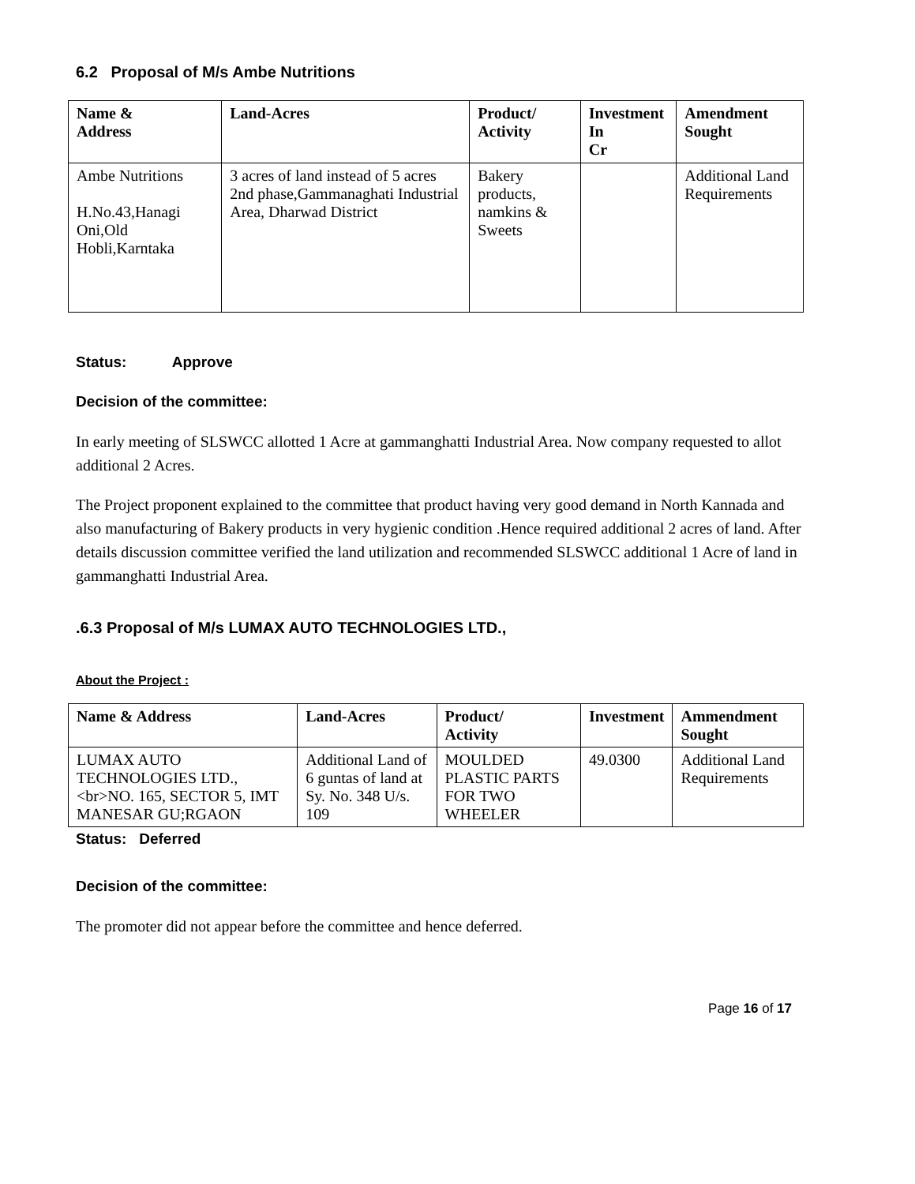6.2 Proposal of M/s Ambe Nutritions
| Name & Address | Land-Acres | Product/ Activity | Investment In Cr | Amendment Sought |
| --- | --- | --- | --- | --- |
| Ambe Nutritions H.No.43,Hanagi Oni,Old Hobli,Karntaka | 3 acres of land instead of 5 acres 2nd phase,Gammanaghati Industrial Area, Dharwad District | Bakery products, namkins & Sweets | | Additional Land Requirements |
Status: Approve
Decision of the committee:
In early meeting of SLSWCC allotted 1 Acre at gammanghatti Industrial Area. Now company requested to allot additional 2 Acres.
The Project proponent explained to the committee that product having very good demand in North Kannada and also manufacturing of Bakery products in very hygienic condition .Hence required additional 2 acres of land. After details discussion committee verified the land utilization and recommended SLSWCC additional 1 Acre of land in gammanghatti Industrial Area.
.6.3 Proposal of M/s LUMAX AUTO TECHNOLOGIES LTD.,
About the Project :
| Name & Address | Land-Acres | Product/ Activity | Investment | Ammendment Sought |
| --- | --- | --- | --- | --- |
| LUMAX AUTO TECHNOLOGIES LTD.,<br>NO. 165, SECTOR 5, IMT MANESAR GU;RGAON | Additional Land of 6 guntas of land at Sy. No. 348 U/s. 109 | MOULDED PLASTIC PARTS FOR TWO WHEELER | 49.0300 | Additional Land Requirements |
Status: Deferred
Decision of the committee:
The promoter did not appear before the committee and hence deferred.
Page 16 of 17